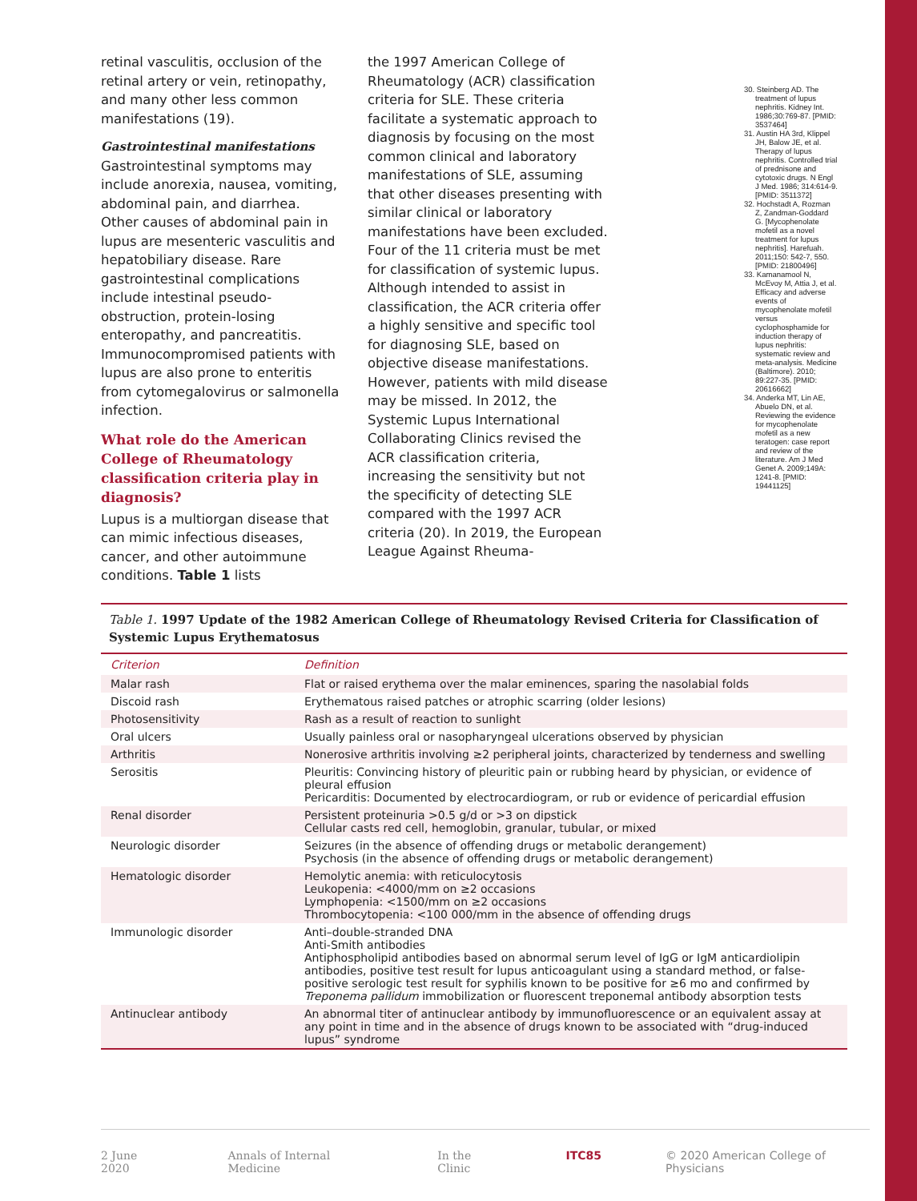retinal vasculitis, occlusion of the retinal artery or vein, retinopathy, and many other less common manifestations (19).
Gastrointestinal manifestations
Gastrointestinal symptoms may include anorexia, nausea, vomiting, abdominal pain, and diarrhea. Other causes of abdominal pain in lupus are mesenteric vasculitis and hepatobiliary disease. Rare gastrointestinal complications include intestinal pseudo-obstruction, protein-losing enteropathy, and pancreatitis. Immunocompromised patients with lupus are also prone to enteritis from cytomegalovirus or salmonella infection.
What role do the American College of Rheumatology classification criteria play in diagnosis?
Lupus is a multiorgan disease that can mimic infectious diseases, cancer, and other autoimmune conditions. Table 1 lists
the 1997 American College of Rheumatology (ACR) classification criteria for SLE. These criteria facilitate a systematic approach to diagnosis by focusing on the most common clinical and laboratory manifestations of SLE, assuming that other diseases presenting with similar clinical or laboratory manifestations have been excluded. Four of the 11 criteria must be met for classification of systemic lupus. Although intended to assist in classification, the ACR criteria offer a highly sensitive and specific tool for diagnosing SLE, based on objective disease manifestations. However, patients with mild disease may be missed. In 2012, the Systemic Lupus International Collaborating Clinics revised the ACR classification criteria, increasing the sensitivity but not the specificity of detecting SLE compared with the 1997 ACR criteria (20). In 2019, the European League Against Rheuma-
30. Steinberg AD. The treatment of lupus nephritis. Kidney Int. 1986;30:769-87. [PMID: 3537464]
31. Austin HA 3rd, Klippel JH, Balow JE, et al. Therapy of lupus nephritis. Controlled trial of prednisone and cytotoxic drugs. N Engl J Med. 1986; 314:614-9. [PMID: 3511372]
32. Hochstadt A, Rozman Z, Zandman-Goddard G. [Mycophenolate mofetil as a novel treatment for lupus nephritis]. Harefuah. 2011;150: 542-7, 550. [PMID: 21800496]
33. Kamanamool N, McEvoy M, Attia J, et al. Efficacy and adverse events of mycophenolate mofetil versus cyclophosphamide for induction therapy of lupus nephritis: systematic review and meta-analysis. Medicine (Baltimore). 2010; 89:227-35. [PMID: 20616662]
34. Anderka MT, Lin AE, Abuelo DN, et al. Reviewing the evidence for mycophenolate mofetil as a new teratogen: case report and review of the literature. Am J Med Genet A. 2009;149A: 1241-8. [PMID: 19441125]
Table 1. 1997 Update of the 1982 American College of Rheumatology Revised Criteria for Classification of Systemic Lupus Erythematosus
| Criterion | Definition |
| --- | --- |
| Malar rash | Flat or raised erythema over the malar eminences, sparing the nasolabial folds |
| Discoid rash | Erythematous raised patches or atrophic scarring (older lesions) |
| Photosensitivity | Rash as a result of reaction to sunlight |
| Oral ulcers | Usually painless oral or nasopharyngeal ulcerations observed by physician |
| Arthritis | Nonerosive arthritis involving ≥2 peripheral joints, characterized by tenderness and swelling |
| Serositis | Pleuritis: Convincing history of pleuritic pain or rubbing heard by physician, or evidence of pleural effusion Pericarditis: Documented by electrocardiogram, or rub or evidence of pericardial effusion |
| Renal disorder | Persistent proteinuria >0.5 g/d or >3 on dipstick Cellular casts red cell, hemoglobin, granular, tubular, or mixed |
| Neurologic disorder | Seizures (in the absence of offending drugs or metabolic derangement) Psychosis (in the absence of offending drugs or metabolic derangement) |
| Hematologic disorder | Hemolytic anemia: with reticulocytosis Leukopenia: <4000/mm on ≥2 occasions Lymphopenia: <1500/mm on ≥2 occasions Thrombocytopenia: <100 000/mm in the absence of offending drugs |
| Immunologic disorder | Anti–double-stranded DNA Anti-Smith antibodies Antiphospholipid antibodies based on abnormal serum level of IgG or IgM anticardiolipin antibodies, positive test result for lupus anticoagulant using a standard method, or false-positive serologic test result for syphilis known to be positive for ≥6 mo and confirmed by Treponema pallidum immobilization or fluorescent treponemal antibody absorption tests |
| Antinuclear antibody | An abnormal titer of antinuclear antibody by immunofluorescence or an equivalent assay at any point in time and in the absence of drugs known to be associated with “drug-induced lupus” syndrome |
2 June 2020 Annals of Internal Medicine In the Clinic ITC85 © 2020 American College of Physicians